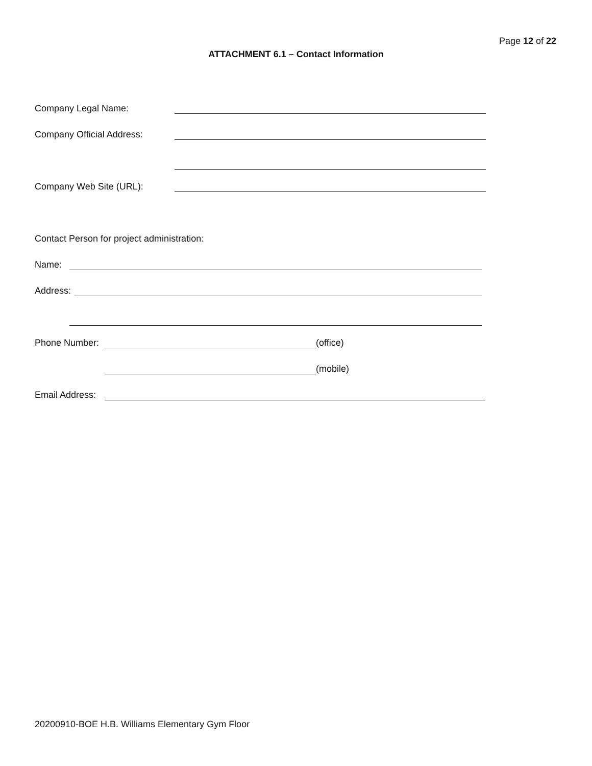Page 12 of 22
ATTACHMENT 6.1 – Contact Information
Company Legal Name:
Company Official Address:
Company Web Site (URL):
Contact Person for project administration:
Name:
Address:
Phone Number: (office)
(mobile)
Email Address:
20200910-BOE H.B. Williams Elementary Gym Floor